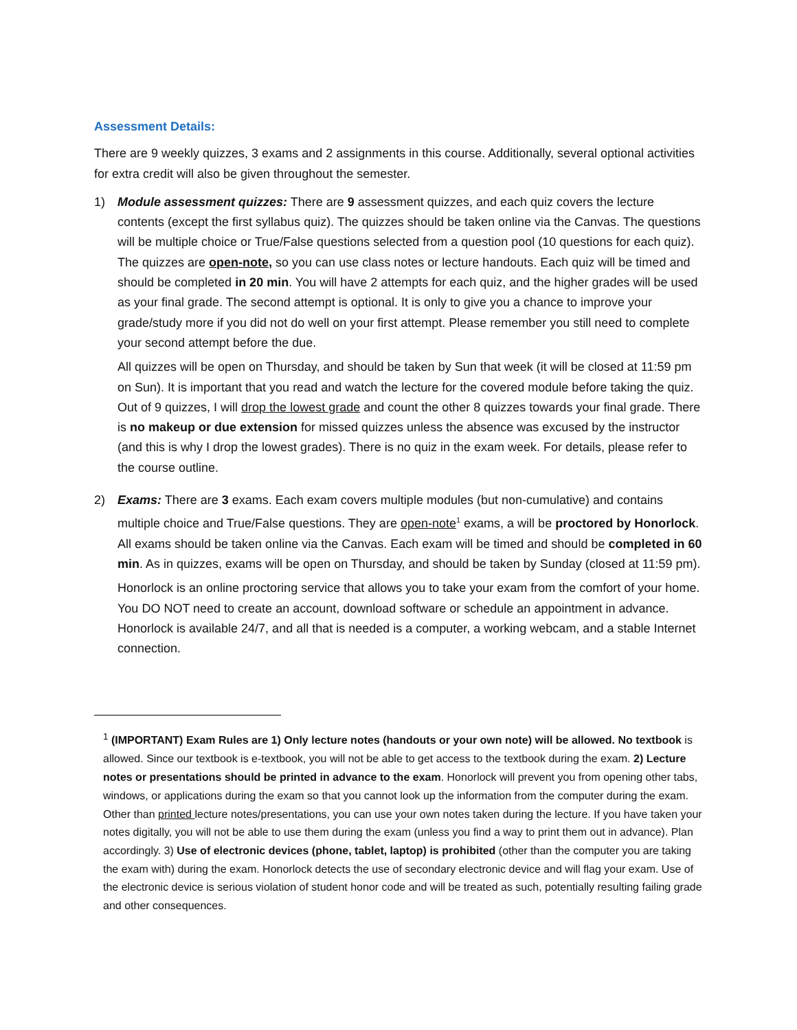Assessment Details:
There are 9 weekly quizzes, 3 exams and 2 assignments in this course. Additionally, several optional activities for extra credit will also be given throughout the semester.
1) Module assessment quizzes: There are 9 assessment quizzes, and each quiz covers the lecture contents (except the first syllabus quiz). The quizzes should be taken online via the Canvas. The questions will be multiple choice or True/False questions selected from a question pool (10 questions for each quiz). The quizzes are open-note, so you can use class notes or lecture handouts. Each quiz will be timed and should be completed in 20 min. You will have 2 attempts for each quiz, and the higher grades will be used as your final grade. The second attempt is optional. It is only to give you a chance to improve your grade/study more if you did not do well on your first attempt. Please remember you still need to complete your second attempt before the due.
All quizzes will be open on Thursday, and should be taken by Sun that week (it will be closed at 11:59 pm on Sun). It is important that you read and watch the lecture for the covered module before taking the quiz. Out of 9 quizzes, I will drop the lowest grade and count the other 8 quizzes towards your final grade. There is no makeup or due extension for missed quizzes unless the absence was excused by the instructor (and this is why I drop the lowest grades). There is no quiz in the exam week. For details, please refer to the course outline.
2) Exams: There are 3 exams. Each exam covers multiple modules (but non-cumulative) and contains multiple choice and True/False questions. They are open-note<sup>1</sup> exams, a will be proctored by Honorlock. All exams should be taken online via the Canvas. Each exam will be timed and should be completed in 60 min. As in quizzes, exams will be open on Thursday, and should be taken by Sunday (closed at 11:59 pm).
Honorlock is an online proctoring service that allows you to take your exam from the comfort of your home. You DO NOT need to create an account, download software or schedule an appointment in advance. Honorlock is available 24/7, and all that is needed is a computer, a working webcam, and a stable Internet connection.
<sup>1</sup> (IMPORTANT) Exam Rules are 1) Only lecture notes (handouts or your own note) will be allowed. No textbook is allowed. Since our textbook is e-textbook, you will not be able to get access to the textbook during the exam. 2) Lecture notes or presentations should be printed in advance to the exam. Honorlock will prevent you from opening other tabs, windows, or applications during the exam so that you cannot look up the information from the computer during the exam. Other than printed lecture notes/presentations, you can use your own notes taken during the lecture. If you have taken your notes digitally, you will not be able to use them during the exam (unless you find a way to print them out in advance). Plan accordingly. 3) Use of electronic devices (phone, tablet, laptop) is prohibited (other than the computer you are taking the exam with) during the exam. Honorlock detects the use of secondary electronic device and will flag your exam. Use of the electronic device is serious violation of student honor code and will be treated as such, potentially resulting failing grade and other consequences.